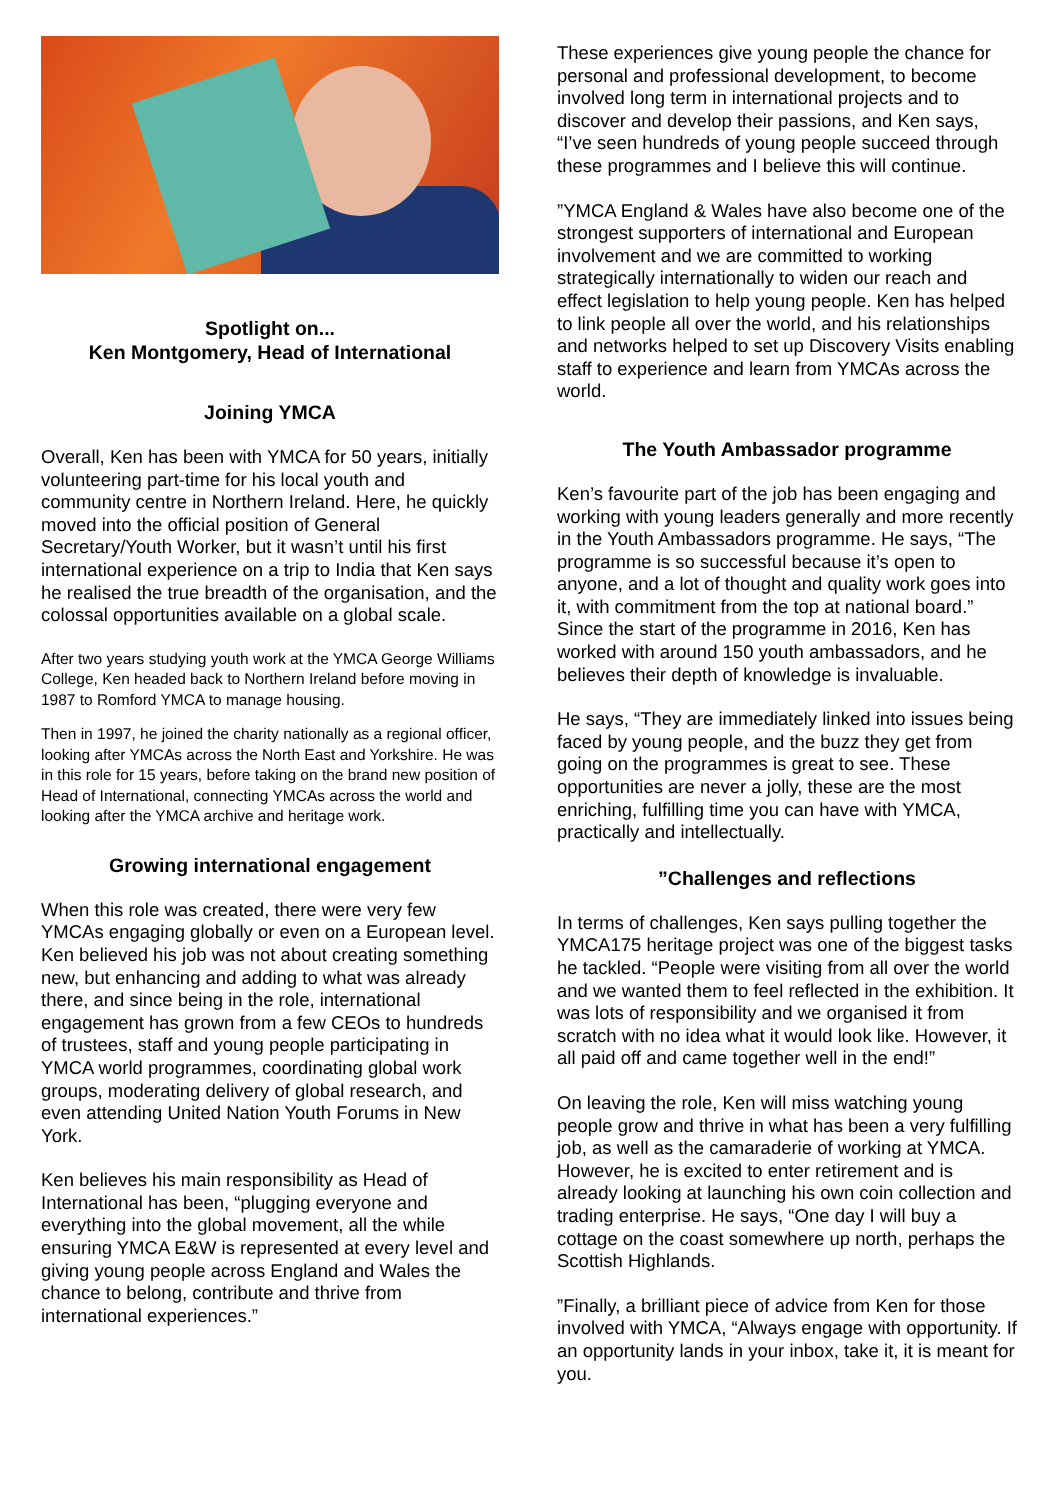Spotlight on...
Ken Montgomery, Head of International
Joining YMCA
Overall, Ken has been with YMCA for 50 years, initially volunteering part-time for his local youth and community centre in Northern Ireland. Here, he quickly moved into the official position of General Secretary/Youth Worker, but it wasn’t until his first international experience on a trip to India that Ken says he realised the true breadth of the organisation, and the colossal opportunities available on a global scale.
After two years studying youth work at the YMCA George Williams College, Ken headed back to Northern Ireland before moving in 1987 to Romford YMCA to manage housing.
Then in 1997, he joined the charity nationally as a regional officer, looking after YMCAs across the North East and Yorkshire. He was in this role for 15 years, before taking on the brand new position of Head of International, connecting YMCAs across the world and looking after the YMCA archive and heritage work.
Growing international engagement
When this role was created, there were very few YMCAs engaging globally or even on a European level. Ken believed his job was not about creating something new, but enhancing and adding to what was already there, and since being in the role, international engagement has grown from a few CEOs to hundreds of trustees, staff and young people participating in YMCA world programmes, coordinating global work groups, moderating delivery of global research, and even attending United Nation Youth Forums in New York.
Ken believes his main responsibility as Head of International has been, “plugging everyone and everything into the global movement, all the while ensuring YMCA E&W is represented at every level and giving young people across England and Wales the chance to belong, contribute and thrive from international experiences.”
These experiences give young people the chance for personal and professional development, to become involved long term in international projects and to discover and develop their passions, and Ken says, “I’ve seen hundreds of young people succeed through these programmes and I believe this will continue.
”YMCA England & Wales have also become one of the strongest supporters of international and European involvement and we are committed to working strategically internationally to widen our reach and effect legislation to help young people. Ken has helped to link people all over the world, and his relationships and networks helped to set up Discovery Visits enabling staff to experience and learn from YMCAs across the world.
The Youth Ambassador programme
Ken’s favourite part of the job has been engaging and working with young leaders generally and more recently in the Youth Ambassadors programme. He says, “The programme is so successful because it’s open to anyone, and a lot of thought and quality work goes into it, with commitment from the top at national board.” Since the start of the programme in 2016, Ken has worked with around 150 youth ambassadors, and he believes their depth of knowledge is invaluable.
He says, “They are immediately linked into issues being faced by young people, and the buzz they get from going on the programmes is great to see. These opportunities are never a jolly, these are the most enriching, fulfilling time you can have with YMCA, practically and intellectually.
”Challenges and reflections
In terms of challenges, Ken says pulling together the YMCA175 heritage project was one of the biggest tasks he tackled. “People were visiting from all over the world and we wanted them to feel reflected in the exhibition. It was lots of responsibility and we organised it from scratch with no idea what it would look like. However, it all paid off and came together well in the end!”
On leaving the role, Ken will miss watching young people grow and thrive in what has been a very fulfilling job, as well as the camaraderie of working at YMCA. However, he is excited to enter retirement and is already looking at launching his own coin collection and trading enterprise. He says, “One day I will buy a cottage on the coast somewhere up north, perhaps the Scottish Highlands.
”Finally, a brilliant piece of advice from Ken for those involved with YMCA, “Always engage with opportunity. If an opportunity lands in your inbox, take it, it is meant for you.